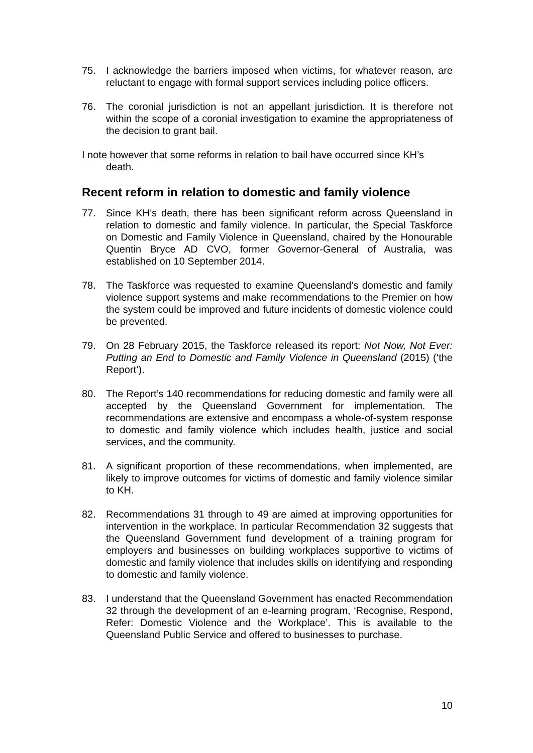75. I acknowledge the barriers imposed when victims, for whatever reason, are reluctant to engage with formal support services including police officers.
76. The coronial jurisdiction is not an appellant jurisdiction. It is therefore not within the scope of a coronial investigation to examine the appropriateness of the decision to grant bail.
I note however that some reforms in relation to bail have occurred since KH’s death.
Recent reform in relation to domestic and family violence
77. Since KH’s death, there has been significant reform across Queensland in relation to domestic and family violence. In particular, the Special Taskforce on Domestic and Family Violence in Queensland, chaired by the Honourable Quentin Bryce AD CVO, former Governor-General of Australia, was established on 10 September 2014.
78. The Taskforce was requested to examine Queensland’s domestic and family violence support systems and make recommendations to the Premier on how the system could be improved and future incidents of domestic violence could be prevented.
79. On 28 February 2015, the Taskforce released its report: Not Now, Not Ever: Putting an End to Domestic and Family Violence in Queensland (2015) (‘the Report’).
80. The Report’s 140 recommendations for reducing domestic and family were all accepted by the Queensland Government for implementation. The recommendations are extensive and encompass a whole-of-system response to domestic and family violence which includes health, justice and social services, and the community.
81. A significant proportion of these recommendations, when implemented, are likely to improve outcomes for victims of domestic and family violence similar to KH.
82. Recommendations 31 through to 49 are aimed at improving opportunities for intervention in the workplace. In particular Recommendation 32 suggests that the Queensland Government fund development of a training program for employers and businesses on building workplaces supportive to victims of domestic and family violence that includes skills on identifying and responding to domestic and family violence.
83. I understand that the Queensland Government has enacted Recommendation 32 through the development of an e-learning program, ‘Recognise, Respond, Refer: Domestic Violence and the Workplace’. This is available to the Queensland Public Service and offered to businesses to purchase.
10